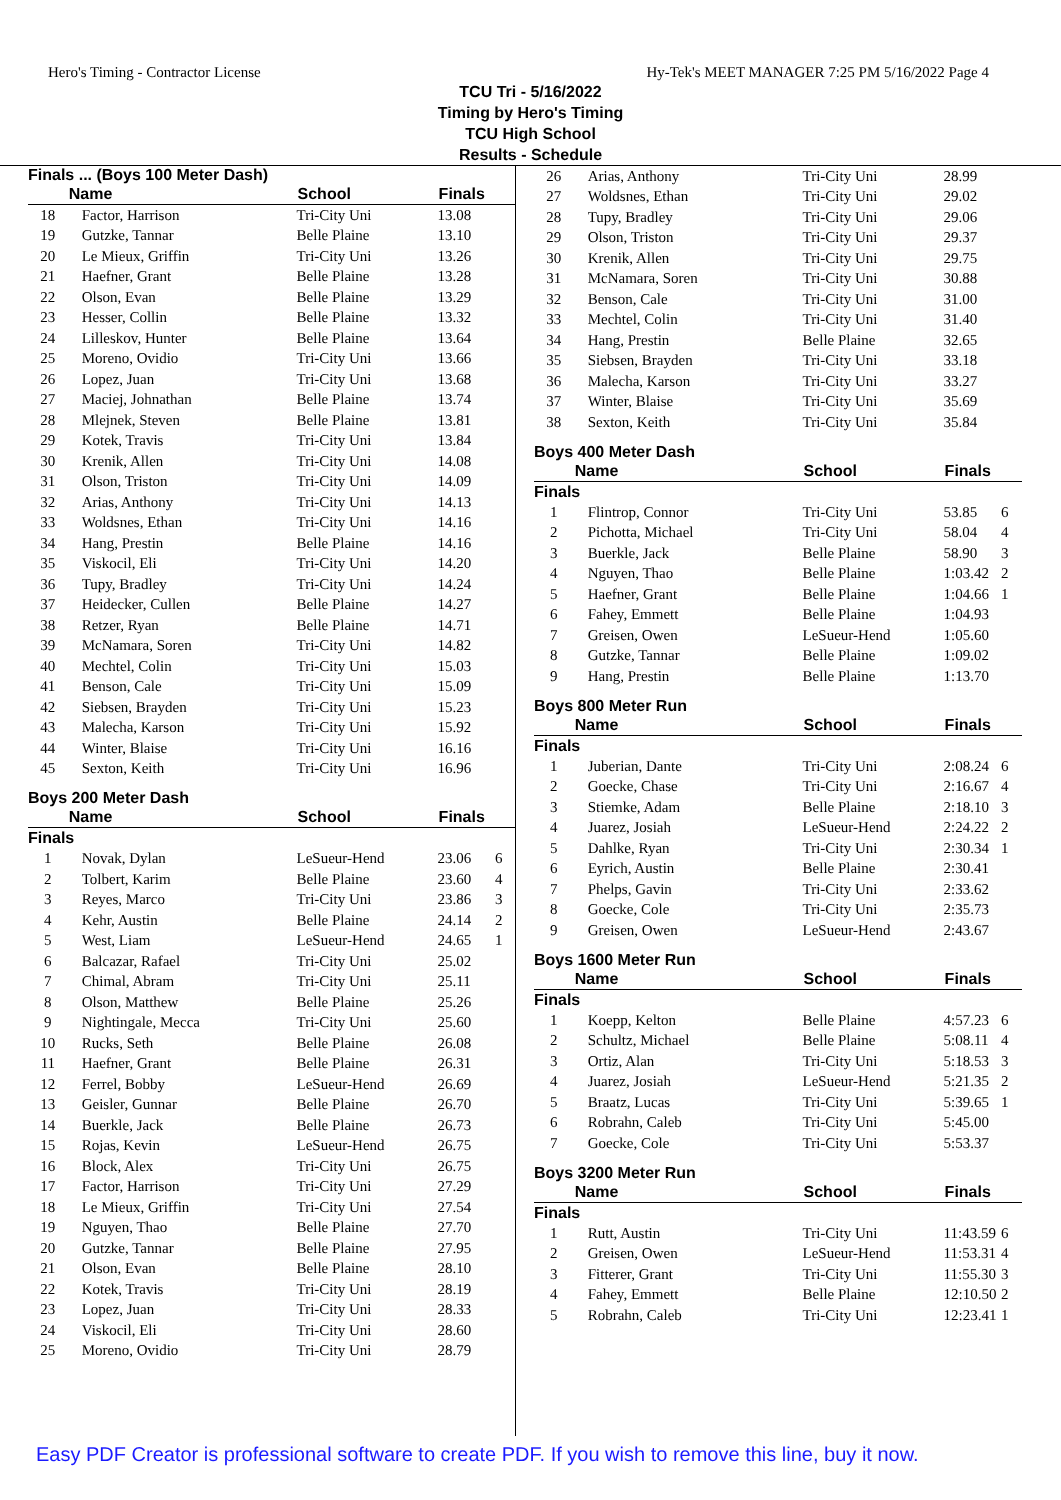Hero's Timing - Contractor License Hy-Tek's MEET MANAGER 7:25 PM 5/16/2022 Page 4
TCU Tri - 5/16/2022
Timing by Hero's Timing
TCU High School
Results - Schedule
Finals ... (Boys 100 Meter Dash)
| | Name | School | Finals | |
| --- | --- | --- | --- | --- |
| 18 | Factor, Harrison | Tri-City Uni | 13.08 | |
| 19 | Gutzke, Tannar | Belle Plaine | 13.10 | |
| 20 | Le Mieux, Griffin | Tri-City Uni | 13.26 | |
| 21 | Haefner, Grant | Belle Plaine | 13.28 | |
| 22 | Olson, Evan | Belle Plaine | 13.29 | |
| 23 | Hesser, Collin | Belle Plaine | 13.32 | |
| 24 | Lilleskov, Hunter | Belle Plaine | 13.64 | |
| 25 | Moreno, Ovidio | Tri-City Uni | 13.66 | |
| 26 | Lopez, Juan | Tri-City Uni | 13.68 | |
| 27 | Maciej, Johnathan | Belle Plaine | 13.74 | |
| 28 | Mlejnek, Steven | Belle Plaine | 13.81 | |
| 29 | Kotek, Travis | Tri-City Uni | 13.84 | |
| 30 | Krenik, Allen | Tri-City Uni | 14.08 | |
| 31 | Olson, Triston | Tri-City Uni | 14.09 | |
| 32 | Arias, Anthony | Tri-City Uni | 14.13 | |
| 33 | Woldsnes, Ethan | Tri-City Uni | 14.16 | |
| 34 | Hang, Prestin | Belle Plaine | 14.16 | |
| 35 | Viskocil, Eli | Tri-City Uni | 14.20 | |
| 36 | Tupy, Bradley | Tri-City Uni | 14.24 | |
| 37 | Heidecker, Cullen | Belle Plaine | 14.27 | |
| 38 | Retzer, Ryan | Belle Plaine | 14.71 | |
| 39 | McNamara, Soren | Tri-City Uni | 14.82 | |
| 40 | Mechtel, Colin | Tri-City Uni | 15.03 | |
| 41 | Benson, Cale | Tri-City Uni | 15.09 | |
| 42 | Siebsen, Brayden | Tri-City Uni | 15.23 | |
| 43 | Malecha, Karson | Tri-City Uni | 15.92 | |
| 44 | Winter, Blaise | Tri-City Uni | 16.16 | |
| 45 | Sexton, Keith | Tri-City Uni | 16.96 | |
Boys 200 Meter Dash
| | Name | School | Finals | |
| --- | --- | --- | --- | --- |
| Finals | | | | |
| 1 | Novak, Dylan | LeSueur-Hend | 23.06 | 6 |
| 2 | Tolbert, Karim | Belle Plaine | 23.60 | 4 |
| 3 | Reyes, Marco | Tri-City Uni | 23.86 | 3 |
| 4 | Kehr, Austin | Belle Plaine | 24.14 | 2 |
| 5 | West, Liam | LeSueur-Hend | 24.65 | 1 |
| 6 | Balcazar, Rafael | Tri-City Uni | 25.02 | |
| 7 | Chimal, Abram | Tri-City Uni | 25.11 | |
| 8 | Olson, Matthew | Belle Plaine | 25.26 | |
| 9 | Nightingale, Mecca | Tri-City Uni | 25.60 | |
| 10 | Rucks, Seth | Belle Plaine | 26.08 | |
| 11 | Haefner, Grant | Belle Plaine | 26.31 | |
| 12 | Ferrel, Bobby | LeSueur-Hend | 26.69 | |
| 13 | Geisler, Gunnar | Belle Plaine | 26.70 | |
| 14 | Buerkle, Jack | Belle Plaine | 26.73 | |
| 15 | Rojas, Kevin | LeSueur-Hend | 26.75 | |
| 16 | Block, Alex | Tri-City Uni | 26.75 | |
| 17 | Factor, Harrison | Tri-City Uni | 27.29 | |
| 18 | Le Mieux, Griffin | Tri-City Uni | 27.54 | |
| 19 | Nguyen, Thao | Belle Plaine | 27.70 | |
| 20 | Gutzke, Tannar | Belle Plaine | 27.95 | |
| 21 | Olson, Evan | Belle Plaine | 28.10 | |
| 22 | Kotek, Travis | Tri-City Uni | 28.19 | |
| 23 | Lopez, Juan | Tri-City Uni | 28.33 | |
| 24 | Viskocil, Eli | Tri-City Uni | 28.60 | |
| 25 | Moreno, Ovidio | Tri-City Uni | 28.79 | |
| 26 | Arias, Anthony | Tri-City Uni | 28.99 | |
| 27 | Woldsnes, Ethan | Tri-City Uni | 29.02 | |
| 28 | Tupy, Bradley | Tri-City Uni | 29.06 | |
| 29 | Olson, Triston | Tri-City Uni | 29.37 | |
| 30 | Krenik, Allen | Tri-City Uni | 29.75 | |
| 31 | McNamara, Soren | Tri-City Uni | 30.88 | |
| 32 | Benson, Cale | Tri-City Uni | 31.00 | |
| 33 | Mechtel, Colin | Tri-City Uni | 31.40 | |
| 34 | Hang, Prestin | Belle Plaine | 32.65 | |
| 35 | Siebsen, Brayden | Tri-City Uni | 33.18 | |
| 36 | Malecha, Karson | Tri-City Uni | 33.27 | |
| 37 | Winter, Blaise | Tri-City Uni | 35.69 | |
| 38 | Sexton, Keith | Tri-City Uni | 35.84 | |
Boys 400 Meter Dash
| | Name | School | Finals | |
| --- | --- | --- | --- | --- |
| Finals | | | | |
| 1 | Flintrop, Connor | Tri-City Uni | 53.85 | 6 |
| 2 | Pichotta, Michael | Tri-City Uni | 58.04 | 4 |
| 3 | Buerkle, Jack | Belle Plaine | 58.90 | 3 |
| 4 | Nguyen, Thao | Belle Plaine | 1:03.42 | 2 |
| 5 | Haefner, Grant | Belle Plaine | 1:04.66 | 1 |
| 6 | Fahey, Emmett | Belle Plaine | 1:04.93 | |
| 7 | Greisen, Owen | LeSueur-Hend | 1:05.60 | |
| 8 | Gutzke, Tannar | Belle Plaine | 1:09.02 | |
| 9 | Hang, Prestin | Belle Plaine | 1:13.70 | |
Boys 800 Meter Run
| | Name | School | Finals | |
| --- | --- | --- | --- | --- |
| Finals | | | | |
| 1 | Juberian, Dante | Tri-City Uni | 2:08.24 | 6 |
| 2 | Goecke, Chase | Tri-City Uni | 2:16.67 | 4 |
| 3 | Stiemke, Adam | Belle Plaine | 2:18.10 | 3 |
| 4 | Juarez, Josiah | LeSueur-Hend | 2:24.22 | 2 |
| 5 | Dahlke, Ryan | Tri-City Uni | 2:30.34 | 1 |
| 6 | Eyrich, Austin | Belle Plaine | 2:30.41 | |
| 7 | Phelps, Gavin | Tri-City Uni | 2:33.62 | |
| 8 | Goecke, Cole | Tri-City Uni | 2:35.73 | |
| 9 | Greisen, Owen | LeSueur-Hend | 2:43.67 | |
Boys 1600 Meter Run
| | Name | School | Finals | |
| --- | --- | --- | --- | --- |
| Finals | | | | |
| 1 | Koepp, Kelton | Belle Plaine | 4:57.23 | 6 |
| 2 | Schultz, Michael | Belle Plaine | 5:08.11 | 4 |
| 3 | Ortiz, Alan | Tri-City Uni | 5:18.53 | 3 |
| 4 | Juarez, Josiah | LeSueur-Hend | 5:21.35 | 2 |
| 5 | Braatz, Lucas | Tri-City Uni | 5:39.65 | 1 |
| 6 | Robrahn, Caleb | Tri-City Uni | 5:45.00 | |
| 7 | Goecke, Cole | Tri-City Uni | 5:53.37 | |
Boys 3200 Meter Run
| | Name | School | Finals | |
| --- | --- | --- | --- | --- |
| Finals | | | | |
| 1 | Rutt, Austin | Tri-City Uni | 11:43.59 | 6 |
| 2 | Greisen, Owen | LeSueur-Hend | 11:53.31 | 4 |
| 3 | Fitterer, Grant | Tri-City Uni | 11:55.30 | 3 |
| 4 | Fahey, Emmett | Belle Plaine | 12:10.50 | 2 |
| 5 | Robrahn, Caleb | Tri-City Uni | 12:23.41 | 1 |
Easy PDF Creator is professional software to create PDF. If you wish to remove this line, buy it now.